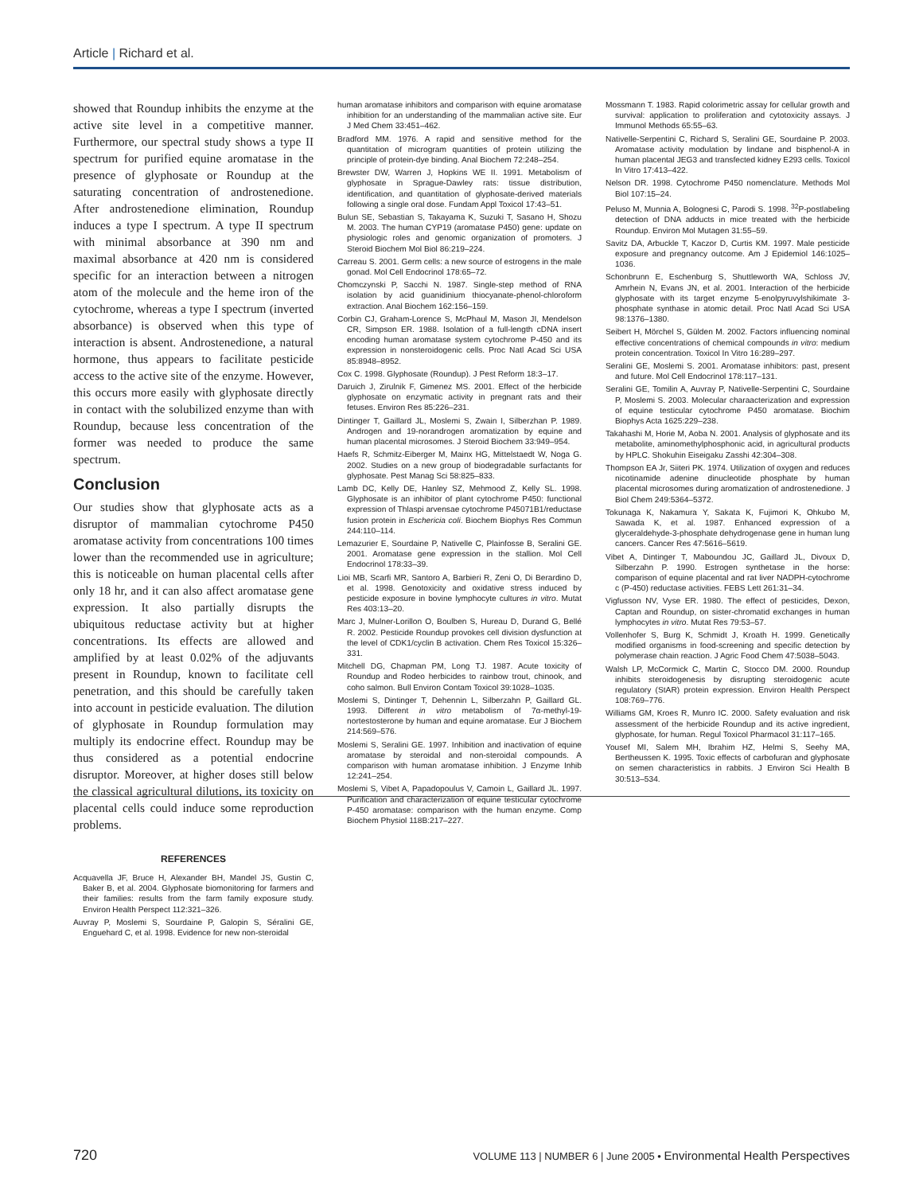Article | Richard et al.
showed that Roundup inhibits the enzyme at the active site level in a competitive manner. Furthermore, our spectral study shows a type II spectrum for purified equine aromatase in the presence of glyphosate or Roundup at the saturating concentration of androstenedione. After androstenedione elimination, Roundup induces a type I spectrum. A type II spectrum with minimal absorbance at 390 nm and maximal absorbance at 420 nm is considered specific for an interaction between a nitrogen atom of the molecule and the heme iron of the cytochrome, whereas a type I spectrum (inverted absorbance) is observed when this type of interaction is absent. Androstenedione, a natural hormone, thus appears to facilitate pesticide access to the active site of the enzyme. However, this occurs more easily with glyphosate directly in contact with the solubilized enzyme than with Roundup, because less concentration of the former was needed to produce the same spectrum.
Conclusion
Our studies show that glyphosate acts as a disruptor of mammalian cytochrome P450 aromatase activity from concentrations 100 times lower than the recommended use in agriculture; this is noticeable on human placental cells after only 18 hr, and it can also affect aromatase gene expression. It also partially disrupts the ubiquitous reductase activity but at higher concentrations. Its effects are allowed and amplified by at least 0.02% of the adjuvants present in Roundup, known to facilitate cell penetration, and this should be carefully taken into account in pesticide evaluation. The dilution of glyphosate in Roundup formulation may multiply its endocrine effect. Roundup may be thus considered as a potential endocrine disruptor. Moreover, at higher doses still below the classical agricultural dilutions, its toxicity on placental cells could induce some reproduction problems.
REFERENCES
Acquavella JF, Bruce H, Alexander BH, Mandel JS, Gustin C, Baker B, et al. 2004. Glyphosate biomonitoring for farmers and their families: results from the farm family exposure study. Environ Health Perspect 112:321–326.
Auvray P, Moslemi S, Sourdaine P, Galopin S, Séralini GE, Enguehard C, et al. 1998. Evidence for new non-steroidal
human aromatase inhibitors and comparison with equine aromatase inhibition for an understanding of the mammalian active site. Eur J Med Chem 33:451–462.
Bradford MM. 1976. A rapid and sensitive method for the quantitation of microgram quantities of protein utilizing the principle of protein-dye binding. Anal Biochem 72:248–254.
Brewster DW, Warren J, Hopkins WE II. 1991. Metabolism of glyphosate in Sprague-Dawley rats: tissue distribution, identification, and quantitation of glyphosate-derived materials following a single oral dose. Fundam Appl Toxicol 17:43–51.
Bulun SE, Sebastian S, Takayama K, Suzuki T, Sasano H, Shozu M. 2003. The human CYP19 (aromatase P450) gene: update on physiologic roles and genomic organization of promoters. J Steroid Biochem Mol Biol 86:219–224.
Carreau S. 2001. Germ cells: a new source of estrogens in the male gonad. Mol Cell Endocrinol 178:65–72.
Chomczynski P, Sacchi N. 1987. Single-step method of RNA isolation by acid guanidinium thiocyanate-phenol-chloroform extraction. Anal Biochem 162:156–159.
Corbin CJ, Graham-Lorence S, McPhaul M, Mason JI, Mendelson CR, Simpson ER. 1988. Isolation of a full-length cDNA insert encoding human aromatase system cytochrome P-450 and its expression in nonsteroidogenic cells. Proc Natl Acad Sci USA 85:8948–8952.
Cox C. 1998. Glyphosate (Roundup). J Pest Reform 18:3–17.
Daruich J, Zirulnik F, Gimenez MS. 2001. Effect of the herbicide glyphosate on enzymatic activity in pregnant rats and their fetuses. Environ Res 85:226–231.
Dintinger T, Gaillard JL, Moslemi S, Zwain I, Silberzhan P. 1989. Androgen and 19-norandrogen aromatization by equine and human placental microsomes. J Steroid Biochem 33:949–954.
Haefs R, Schmitz-Eiberger M, Mainx HG, Mittelstaedt W, Noga G. 2002. Studies on a new group of biodegradable surfactants for glyphosate. Pest Manag Sci 58:825–833.
Lamb DC, Kelly DE, Hanley SZ, Mehmood Z, Kelly SL. 1998. Glyphosate is an inhibitor of plant cytochrome P450: functional expression of Thlaspi arvensae cytochrome P45071B1/reductase fusion protein in Eschericia coli. Biochem Biophys Res Commun 244:110–114.
Lemazurier E, Sourdaine P, Nativelle C, Plainfosse B, Seralini GE. 2001. Aromatase gene expression in the stallion. Mol Cell Endocrinol 178:33–39.
Lioi MB, Scarfi MR, Santoro A, Barbieri R, Zeni O, Di Berardino D, et al. 1998. Genotoxicity and oxidative stress induced by pesticide exposure in bovine lymphocyte cultures in vitro. Mutat Res 403:13–20.
Marc J, Mulner-Lorillon O, Boulben S, Hureau D, Durand G, Bellé R. 2002. Pesticide Roundup provokes cell division dysfunction at the level of CDK1/cyclin B activation. Chem Res Toxicol 15:326–331.
Mitchell DG, Chapman PM, Long TJ. 1987. Acute toxicity of Roundup and Rodeo herbicides to rainbow trout, chinook, and coho salmon. Bull Environ Contam Toxicol 39:1028–1035.
Moslemi S, Dintinger T, Dehennin L, Silberzahn P, Gaillard GL. 1993. Different in vitro metabolism of 7α-methyl-19-nortestosterone by human and equine aromatase. Eur J Biochem 214:569–576.
Moslemi S, Seralini GE. 1997. Inhibition and inactivation of equine aromatase by steroidal and non-steroidal compounds. A comparison with human aromatase inhibition. J Enzyme Inhib 12:241–254.
Moslemi S, Vibet A, Papadopoulus V, Camoin L, Gaillard JL. 1997. Purification and characterization of equine testicular cytochrome P-450 aromatase: comparison with the human enzyme. Comp Biochem Physiol 118B:217–227.
Mossmann T. 1983. Rapid colorimetric assay for cellular growth and survival: application to proliferation and cytotoxicity assays. J Immunol Methods 65:55–63.
Nativelle-Serpentini C, Richard S, Seralini GE, Sourdaine P. 2003. Aromatase activity modulation by lindane and bisphenol-A in human placental JEG3 and transfected kidney E293 cells. Toxicol In Vitro 17:413–422.
Nelson DR. 1998. Cytochrome P450 nomenclature. Methods Mol Biol 107:15–24.
Peluso M, Munnia A, Bolognesi C, Parodi S. 1998. <sup>32</sup>P-postlabeling detection of DNA adducts in mice treated with the herbicide Roundup. Environ Mol Mutagen 31:55–59.
Savitz DA, Arbuckle T, Kaczor D, Curtis KM. 1997. Male pesticide exposure and pregnancy outcome. Am J Epidemiol 146:1025–1036.
Schonbrunn E, Eschenburg S, Shuttleworth WA, Schloss JV, Amrhein N, Evans JN, et al. 2001. Interaction of the herbicide glyphosate with its target enzyme 5-enolpyruvylshikimate 3-phosphate synthase in atomic detail. Proc Natl Acad Sci USA 98:1376–1380.
Seibert H, Mörchel S, Gülden M. 2002. Factors influencing nominal effective concentrations of chemical compounds in vitro: medium protein concentration. Toxicol In Vitro 16:289–297.
Seralini GE, Moslemi S. 2001. Aromatase inhibitors: past, present and future. Mol Cell Endocrinol 178:117–131.
Seralini GE, Tomilin A, Auvray P, Nativelle-Serpentini C, Sourdaine P, Moslemi S. 2003. Molecular charaacterization and expression of equine testicular cytochrome P450 aromatase. Biochim Biophys Acta 1625:229–238.
Takahashi M, Horie M, Aoba N. 2001. Analysis of glyphosate and its metabolite, aminomethylphosphonic acid, in agricultural products by HPLC. Shokuhin Eiseigaku Zasshi 42:304–308.
Thompson EA Jr, Siiteri PK. 1974. Utilization of oxygen and reduces nicotinamide adenine dinucleotide phosphate by human placental microsomes during aromatization of androstenedione. J Biol Chem 249:5364–5372.
Tokunaga K, Nakamura Y, Sakata K, Fujimori K, Ohkubo M, Sawada K, et al. 1987. Enhanced expression of a glyceraldehyde-3-phosphate dehydrogenase gene in human lung cancers. Cancer Res 47:5616–5619.
Vibet A, Dintinger T, Maboundou JC, Gaillard JL, Divoux D, Silberzahn P. 1990. Estrogen synthetase in the horse: comparison of equine placental and rat liver NADPH-cytochrome c (P-450) reductase activities. FEBS Lett 261:31–34.
Vigfusson NV, Vyse ER. 1980. The effect of pesticides, Dexon, Captan and Roundup, on sister-chromatid exchanges in human lymphocytes in vitro. Mutat Res 79:53–57.
Vollenhofer S, Burg K, Schmidt J, Kroath H. 1999. Genetically modified organisms in food-screening and specific detection by polymerase chain reaction. J Agric Food Chem 47:5038–5043.
Walsh LP, McCormick C, Martin C, Stocco DM. 2000. Roundup inhibits steroidogenesis by disrupting steroidogenic acute regulatory (StAR) protein expression. Environ Health Perspect 108:769–776.
Williams GM, Kroes R, Munro IC. 2000. Safety evaluation and risk assessment of the herbicide Roundup and its active ingredient, glyphosate, for human. Regul Toxicol Pharmacol 31:117–165.
Yousef MI, Salem MH, Ibrahim HZ, Helmi S, Seehy MA, Bertheussen K. 1995. Toxic effects of carbofuran and glyphosate on semen characteristics in rabbits. J Environ Sci Health B 30:513–534.
720 VOLUME 113 | NUMBER 6 | June 2005 • Environmental Health Perspectives